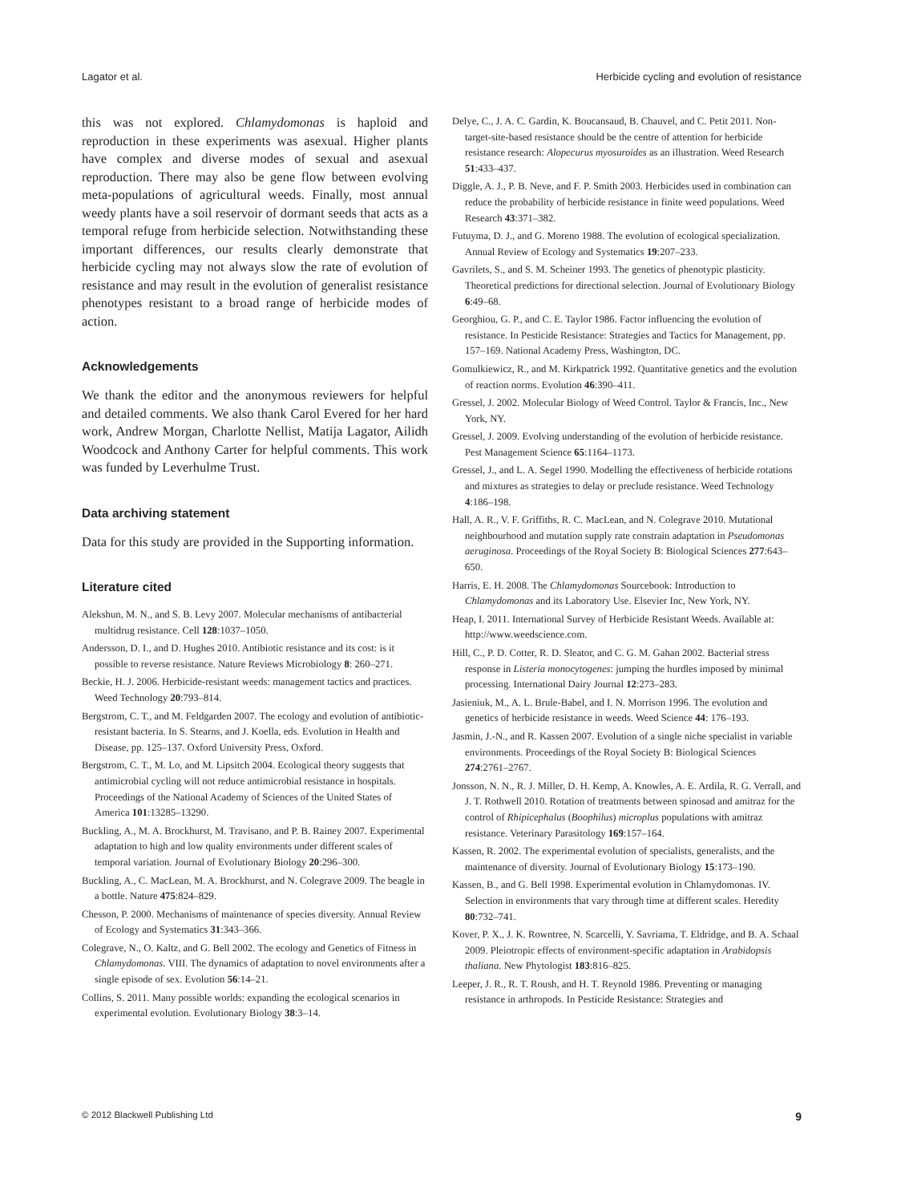Lagator et al. Herbicide cycling and evolution of resistance
this was not explored. Chlamydomonas is haploid and reproduction in these experiments was asexual. Higher plants have complex and diverse modes of sexual and asexual reproduction. There may also be gene flow between evolving meta-populations of agricultural weeds. Finally, most annual weedy plants have a soil reservoir of dormant seeds that acts as a temporal refuge from herbicide selection. Notwithstanding these important differences, our results clearly demonstrate that herbicide cycling may not always slow the rate of evolution of resistance and may result in the evolution of generalist resistance phenotypes resistant to a broad range of herbicide modes of action.
Acknowledgements
We thank the editor and the anonymous reviewers for helpful and detailed comments. We also thank Carol Evered for her hard work, Andrew Morgan, Charlotte Nellist, Matija Lagator, Ailidh Woodcock and Anthony Carter for helpful comments. This work was funded by Leverhulme Trust.
Data archiving statement
Data for this study are provided in the Supporting information.
Literature cited
Alekshun, M. N., and S. B. Levy 2007. Molecular mechanisms of antibacterial multidrug resistance. Cell 128:1037–1050.
Andersson, D. I., and D. Hughes 2010. Antibiotic resistance and its cost: is it possible to reverse resistance. Nature Reviews Microbiology 8: 260–271.
Beckie, H. J. 2006. Herbicide-resistant weeds: management tactics and practices. Weed Technology 20:793–814.
Bergstrom, C. T., and M. Feldgarden 2007. The ecology and evolution of antibiotic-resistant bacteria. In S. Stearns, and J. Koella, eds. Evolution in Health and Disease, pp. 125–137. Oxford University Press, Oxford.
Bergstrom, C. T., M. Lo, and M. Lipsitch 2004. Ecological theory suggests that antimicrobial cycling will not reduce antimicrobial resistance in hospitals. Proceedings of the National Academy of Sciences of the United States of America 101:13285–13290.
Buckling, A., M. A. Brockhurst, M. Travisano, and P. B. Rainey 2007. Experimental adaptation to high and low quality environments under different scales of temporal variation. Journal of Evolutionary Biology 20:296–300.
Buckling, A., C. MacLean, M. A. Brockhurst, and N. Colegrave 2009. The beagle in a bottle. Nature 475:824–829.
Chesson, P. 2000. Mechanisms of maintenance of species diversity. Annual Review of Ecology and Systematics 31:343–366.
Colegrave, N., O. Kaltz, and G. Bell 2002. The ecology and Genetics of Fitness in Chlamydomonas. VIII. The dynamics of adaptation to novel environments after a single episode of sex. Evolution 56:14–21.
Collins, S. 2011. Many possible worlds: expanding the ecological scenarios in experimental evolution. Evolutionary Biology 38:3–14.
Delye, C., J. A. C. Gardin, K. Boucansaud, B. Chauvel, and C. Petit 2011. Non-target-site-based resistance should be the centre of attention for herbicide resistance research: Alopecurus myosuroides as an illustration. Weed Research 51:433–437.
Diggle, A. J., P. B. Neve, and F. P. Smith 2003. Herbicides used in combination can reduce the probability of herbicide resistance in finite weed populations. Weed Research 43:371–382.
Futuyma, D. J., and G. Moreno 1988. The evolution of ecological specialization. Annual Review of Ecology and Systematics 19:207–233.
Gavrilets, S., and S. M. Scheiner 1993. The genetics of phenotypic plasticity. Theoretical predictions for directional selection. Journal of Evolutionary Biology 6:49–68.
Georghiou, G. P., and C. E. Taylor 1986. Factor influencing the evolution of resistance. In Pesticide Resistance: Strategies and Tactics for Management, pp. 157–169. National Academy Press, Washington, DC.
Gomulkiewicz, R., and M. Kirkpatrick 1992. Quantitative genetics and the evolution of reaction norms. Evolution 46:390–411.
Gressel, J. 2002. Molecular Biology of Weed Control. Taylor & Francis, Inc., New York, NY.
Gressel, J. 2009. Evolving understanding of the evolution of herbicide resistance. Pest Management Science 65:1164–1173.
Gressel, J., and L. A. Segel 1990. Modelling the effectiveness of herbicide rotations and mixtures as strategies to delay or preclude resistance. Weed Technology 4:186–198.
Hall, A. R., V. F. Griffiths, R. C. MacLean, and N. Colegrave 2010. Mutational neighbourhood and mutation supply rate constrain adaptation in Pseudomonas aeruginosa. Proceedings of the Royal Society B: Biological Sciences 277:643–650.
Harris, E. H. 2008. The Chlamydomonas Sourcebook: Introduction to Chlamydomonas and its Laboratory Use. Elsevier Inc, New York, NY.
Heap, I. 2011. International Survey of Herbicide Resistant Weeds. Available at: http://www.weedscience.com.
Hill, C., P. D. Cotter, R. D. Sleator, and C. G. M. Gahan 2002. Bacterial stress response in Listeria monocytogenes: jumping the hurdles imposed by minimal processing. International Dairy Journal 12:273–283.
Jasieniuk, M., A. L. Brule-Babel, and I. N. Morrison 1996. The evolution and genetics of herbicide resistance in weeds. Weed Science 44: 176–193.
Jasmin, J.-N., and R. Kassen 2007. Evolution of a single niche specialist in variable environments. Proceedings of the Royal Society B: Biological Sciences 274:2761–2767.
Jonsson, N. N., R. J. Miller, D. H. Kemp, A. Knowles, A. E. Ardila, R. G. Verrall, and J. T. Rothwell 2010. Rotation of treatments between spinosad and amitraz for the control of Rhipicephalus (Boophilus) microplus populations with amitraz resistance. Veterinary Parasitology 169:157–164.
Kassen, R. 2002. The experimental evolution of specialists, generalists, and the maintenance of diversity. Journal of Evolutionary Biology 15:173–190.
Kassen, B., and G. Bell 1998. Experimental evolution in Chlamydomonas. IV. Selection in environments that vary through time at different scales. Heredity 80:732–741.
Kover, P. X., J. K. Rowntree, N. Scarcelli, Y. Savriama, T. Eldridge, and B. A. Schaal 2009. Pleiotropic effects of environment-specific adaptation in Arabidopsis thaliana. New Phytologist 183:816–825.
Leeper, J. R., R. T. Roush, and H. T. Reynold 1986. Preventing or managing resistance in arthropods. In Pesticide Resistance: Strategies and
© 2012 Blackwell Publishing Ltd 9